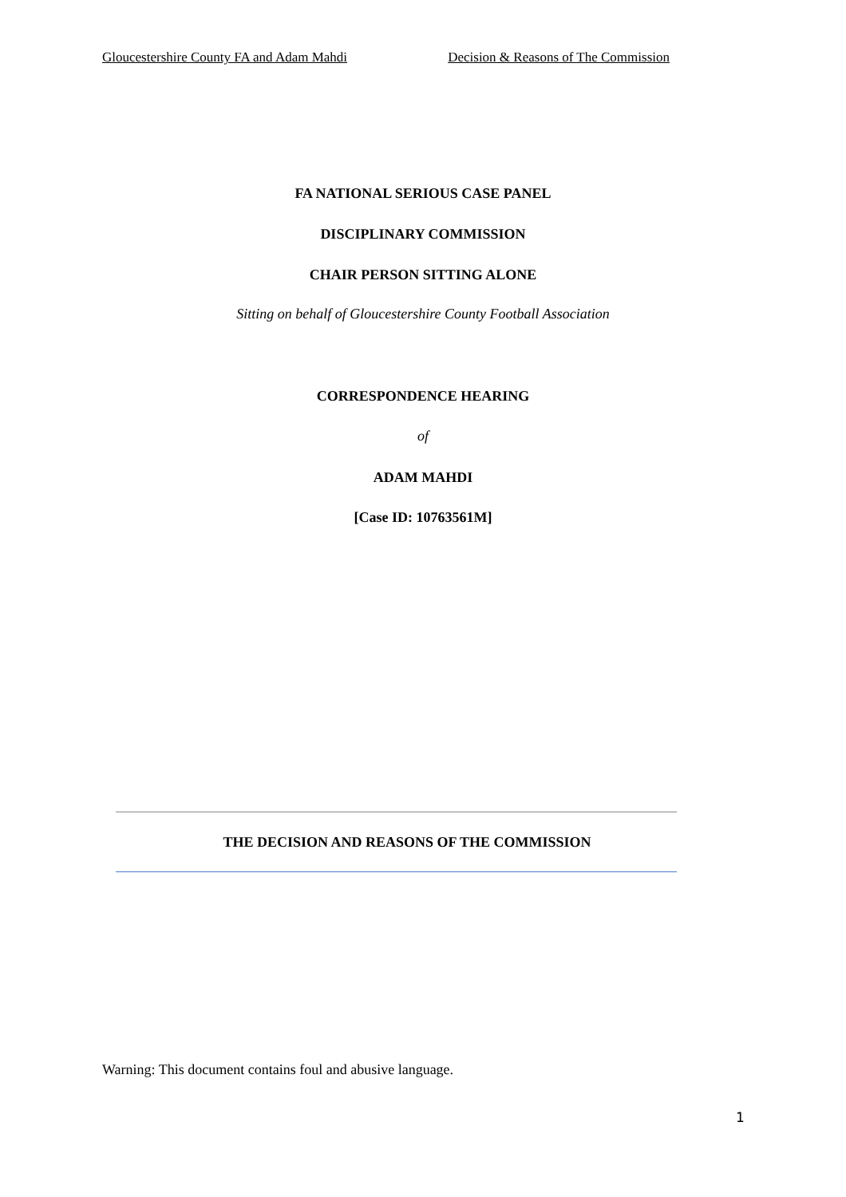Gloucestershire County FA and Adam Mahdi Decision & Reasons of The Commission
FA NATIONAL SERIOUS CASE PANEL
DISCIPLINARY COMMISSION
CHAIR PERSON SITTING ALONE
Sitting on behalf of Gloucestershire County Football Association
CORRESPONDENCE HEARING
of
ADAM MAHDI
[Case ID: 10763561M]
THE DECISION AND REASONS OF THE COMMISSION
Warning: This document contains foul and abusive language.
1